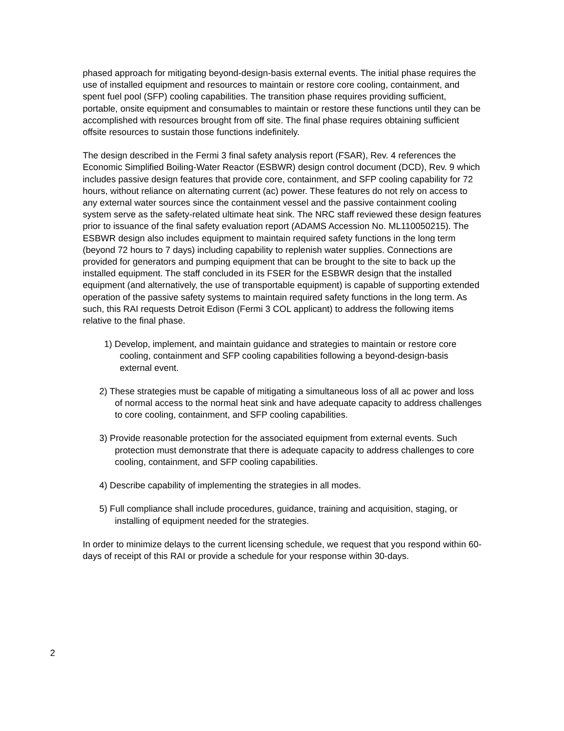phased approach for mitigating beyond-design-basis external events. The initial phase requires the use of installed equipment and resources to maintain or restore core cooling, containment, and spent fuel pool (SFP) cooling capabilities. The transition phase requires providing sufficient, portable, onsite equipment and consumables to maintain or restore these functions until they can be accomplished with resources brought from off site. The final phase requires obtaining sufficient offsite resources to sustain those functions indefinitely.
The design described in the Fermi 3 final safety analysis report (FSAR), Rev. 4 references the Economic Simplified Boiling-Water Reactor (ESBWR) design control document (DCD), Rev. 9 which includes passive design features that provide core, containment, and SFP cooling capability for 72 hours, without reliance on alternating current (ac) power. These features do not rely on access to any external water sources since the containment vessel and the passive containment cooling system serve as the safety-related ultimate heat sink. The NRC staff reviewed these design features prior to issuance of the final safety evaluation report (ADAMS Accession No. ML110050215). The ESBWR design also includes equipment to maintain required safety functions in the long term (beyond 72 hours to 7 days) including capability to replenish water supplies. Connections are provided for generators and pumping equipment that can be brought to the site to back up the installed equipment. The staff concluded in its FSER for the ESBWR design that the installed equipment (and alternatively, the use of transportable equipment) is capable of supporting extended operation of the passive safety systems to maintain required safety functions in the long term. As such, this RAI requests Detroit Edison (Fermi 3 COL applicant) to address the following items relative to the final phase.
1) Develop, implement, and maintain guidance and strategies to maintain or restore core cooling, containment and SFP cooling capabilities following a beyond-design-basis external event.
2) These strategies must be capable of mitigating a simultaneous loss of all ac power and loss of normal access to the normal heat sink and have adequate capacity to address challenges to core cooling, containment, and SFP cooling capabilities.
3) Provide reasonable protection for the associated equipment from external events. Such protection must demonstrate that there is adequate capacity to address challenges to core cooling, containment, and SFP cooling capabilities.
4) Describe capability of implementing the strategies in all modes.
5) Full compliance shall include procedures, guidance, training and acquisition, staging, or installing of equipment needed for the strategies.
In order to minimize delays to the current licensing schedule, we request that you respond within 60-days of receipt of this RAI or provide a schedule for your response within 30-days.
2